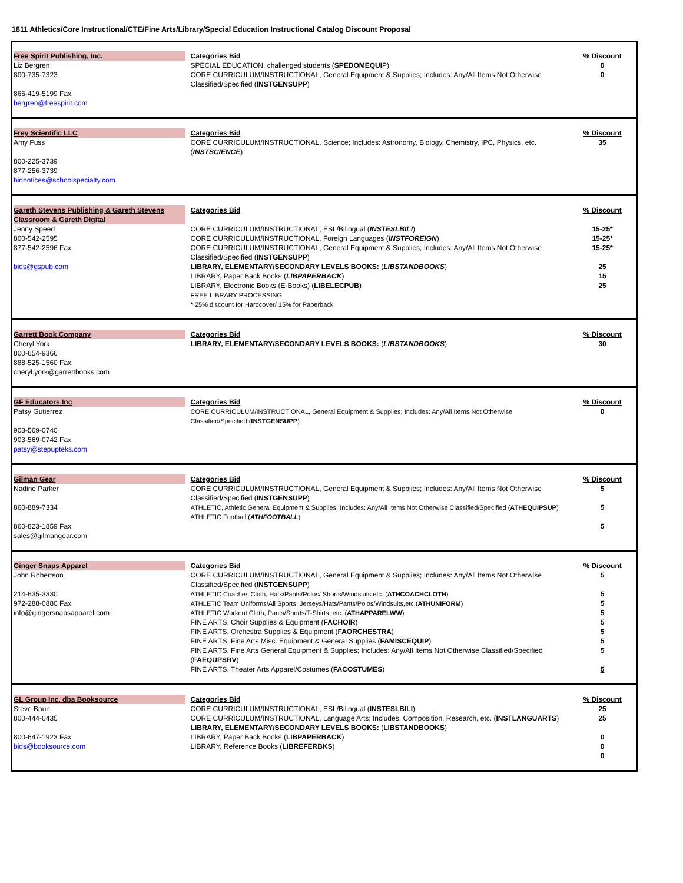1811 Athletics/Core Instructional/CTE/Fine Arts/Library/Special Education Instructional Catalog Discount Proposal
| Free Spirit Publishing, Inc. Liz Bergren 800-735-7323 866-419-5199 Fax bergren@freespirit.com | Categories Bid SPECIAL EDUCATION, challenged students ( SPEDOMEQUI P) CORE CURRICULUM/INSTRUCTIONAL, General Equipment & Supplies; Includes: Any/All Items Not Otherwise Classified/Specified ( INSTGENSUPP ) | % Discount 0 0 |
| Frey Scientific LLC Amy Fuss 800-225-3739 877-256-3739 bidnotices@schoolspecialty.com | Categories Bid CORE CURRICULUM/INSTRUCTIONAL, Science; Includes: Astronomy, Biology, Chemistry, IPC, Physics, etc. ( INSTSCIENCE ) | % Discount 35 |
| Gareth Stevens Publishing & Gareth Stevens Classroom & Gareth Digital Jenny Speed 800-542-2595 877-542-2596 Fax bids@gspub.com | Categories Bid CORE CURRICULUM/INSTRUCTIONAL, ESL/Bilingual ( INSTESLBILI ) CORE CURRICULUM/INSTRUCTIONAL, Foreign Languages ( INSTFOREIGN ) CORE CURRICULUM/INSTRUCTIONAL, General Equipment & Supplies; Includes: Any/All Items Not Otherwise Classified/Specified ( INSTGENSUPP ) LIBRARY, ELEMENTARY/SECONDARY LEVELS BOOKS: ( LIBSTANDBOOKS ) LIBRARY, Paper Back Books ( LIBPAPERBACK ) LIBRARY, Electronic Books (E-Books) ( LIBELECPUB ) FREE LIBRARY PROCESSING * 25% discount for Hardcover/ 15% for Paperback | % Discount 15-25* 15-25* 15-25* 25 15 25 |
| Garrett Book Company Cheryl York 800-654-9366 888-525-1560 Fax cheryl.york@garrettbooks.com | Categories Bid LIBRARY, ELEMENTARY/SECONDARY LEVELS BOOKS: ( LIBSTANDBOOKS ) | % Discount 30 |
| GF Educators Inc Patsy Gutierrez 903-569-0740 903-569-0742 Fax patsy@stepupteks.com | Categories Bid CORE CURRICULUM/INSTRUCTIONAL, General Equipment & Supplies; Includes: Any/All Items Not Otherwise Classified/Specified ( INSTGENSUPP ) | % Discount 0 |
| Gilman Gear Nadine Parker 860-889-7334 860-823-1859 Fax sales@gilmangear.com | Categories Bid CORE CURRICULUM/INSTRUCTIONAL, General Equipment & Supplies; Includes: Any/All Items Not Otherwise Classified/Specified ( INSTGENSUPP ) ATHLETIC, Athletic General Equipment & Supplies; Includes: Any/All Items Not Otherwise Classified/Specified ( ATHEQUIPSUP ) ATHLETIC Football ( ATHFOOTBALL ) | % Discount 5 5 5 |
| Ginger Snaps Apparel John Robertson 214-635-3330 972-288-0880 Fax info@gingersnapsapparel.com | Categories Bid CORE CURRICULUM/INSTRUCTIONAL, General Equipment & Supplies; Includes: Any/All Items Not Otherwise Classified/Specified ( INSTGENSUPP ) ATHLETIC Coaches Cloth, Hats/Pants/Polos/ Shorts/Windsuits etc. ( ATHCOACHCLOTH ) ATHLETIC Team Uniforms/All Sports, Jerseys/Hats/Pants/Polos/Windsuits,etc.( ATHUNIFORM ) ATHLETIC Workout Cloth, Pants/Shorts/T-Shirts, etc. ( ATHAPPARELWW ) FINE ARTS, Choir Supplies & Equipment ( FACHOIR ) FINE ARTS, Orchestra Supplies & Equipment ( FAORCHESTRA ) FINE ARTS, Fine Arts Misc. Equipment & General Supplies ( FAMISCEQUIP ) FINE ARTS, Fine Arts General Equipment & Supplies; Includes: Any/All Items Not Otherwise Classified/Specified ( FAEQUPSRV ) FINE ARTS, Theater Arts Apparel/Costumes ( FACOSTUMES ) | % Discount 5 5 5 5 5 5 5 5 5 |
| GL Group Inc. dba Booksource Steve Baun 800-444-0435 800-647-1923 Fax bids@booksource.com | Categories Bid CORE CURRICULUM/INSTRUCTIONAL, ESL/Bilingual ( INSTESLBILI ) CORE CURRICULUM/INSTRUCTIONAL, Language Arts; Includes; Composition, Research, etc. ( INSTLANGUARTS ) LIBRARY, ELEMENTARY/SECONDARY LEVELS BOOKS: ( LIBSTANDBOOKS ) LIBRARY, Paper Back Books ( LIBPAPERBACK ) LIBRARY, Reference Books ( LIBREFERBKS ) | % Discount 25 25 0 0 0 |